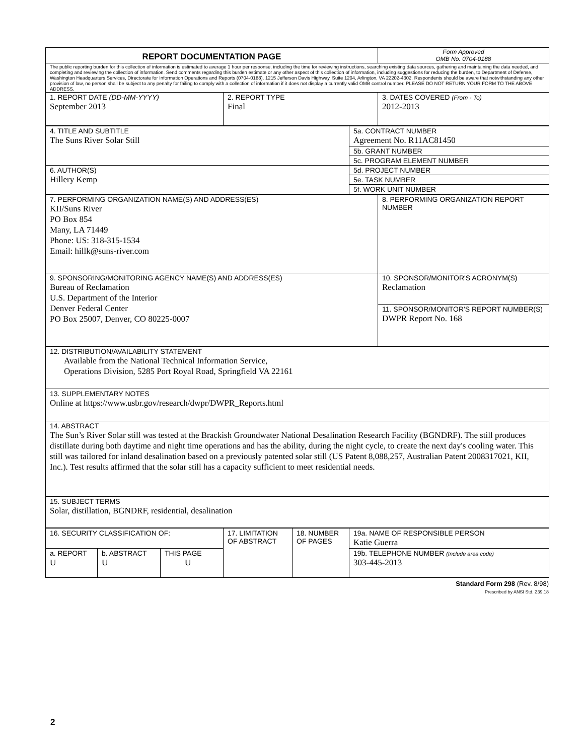| REPORT DOCUMENTATION PAGE | | Form Approved OMB No. 0704-0188 |
| The public reporting burden for this collection of information is estimated to average 1 hour per response, including the time for reviewing instructions, searching existing data sources, gathering and maintaining the data needed, and completing and reviewing the collection of information. Send comments regarding this burden estimate or any other aspect of this collection of information, including suggestions for reducing the burden, to Department of Defense, Washington Headquarters Services, Directorate for Information Operations and Reports (0704-0188), 1215 Jefferson Davis Highway, Suite 1204, Arlington, VA 22202-4302. Respondents should be aware that notwithstanding any other provision of law, no person shall be subject to any penalty for failing to comply with a collection of information if it does not display a currently valid OMB control number. PLEASE DO NOT RETURN YOUR FORM TO THE ABOVE ADDRESS. | | |
| 1. REPORT DATE (DD-MM-YYYY) September 2013 | 2. REPORT TYPE Final | 3. DATES COVERED (From - To) 2012-2013 |
| 4. TITLE AND SUBTITLE The Suns River Solar Still | 5a. CONTRACT NUMBER Agreement No. R11AC81450 |
| | 5b. GRANT NUMBER |
| | 5c. PROGRAM ELEMENT NUMBER |
| 6. AUTHOR(S) Hillery Kemp | 5d. PROJECT NUMBER |
| | 5e. TASK NUMBER |
| | 5f. WORK UNIT NUMBER |
| 7. PERFORMING ORGANIZATION NAME(S) AND ADDRESS(ES) KII/Suns River PO Box 854 Many, LA 71449 Phone: US: 318-315-1534 Email: hillk@suns-river.com | 8. PERFORMING ORGANIZATION REPORT NUMBER |
| 9. SPONSORING/MONITORING AGENCY NAME(S) AND ADDRESS(ES) Bureau of Reclamation U.S. Department of the Interior Denver Federal Center PO Box 25007, Denver, CO 80225-0007 | 10. SPONSOR/MONITOR'S ACRONYM(S) Reclamation |
| | 11. SPONSOR/MONITOR'S REPORT NUMBER(S) DWPR Report No. 168 |
| 12. DISTRIBUTION/AVAILABILITY STATEMENT Available from the National Technical Information Service, Operations Division, 5285 Port Royal Road, Springfield VA 22161 | |
| 13. SUPPLEMENTARY NOTES Online at https://www.usbr.gov/research/dwpr/DWPR_Reports.html | |
| 14. ABSTRACT The Sun’s River Solar still was tested at the Brackish Groundwater National Desalination Research Facility (BGNDRF). The still produces distillate during both daytime and night time operations and has the ability, during the night cycle, to create the next day's cooling water. This still was tailored for inland desalination based on a previously patented solar still (US Patent 8,088,257, Australian Patent 2008317021, KII, Inc.). Test results affirmed that the solar still has a capacity sufficient to meet residential needs. | |
| 15. SUBJECT TERMS Solar, distillation, BGNDRF, residential, desalination | |
| 16. SECURITY CLASSIFICATION OF: | | | 17. LIMITATION OF ABSTRACT | 18. NUMBER OF PAGES | 19a. NAME OF RESPONSIBLE PERSON Katie Guerra |
| a. REPORT U | b. ABSTRACT U | THIS PAGE U | | | 19b. TELEPHONE NUMBER (Include area code) 303-445-2013 |
Standard Form 298 (Rev. 8/98)
Prescribed by ANSI Std. Z39.18
2